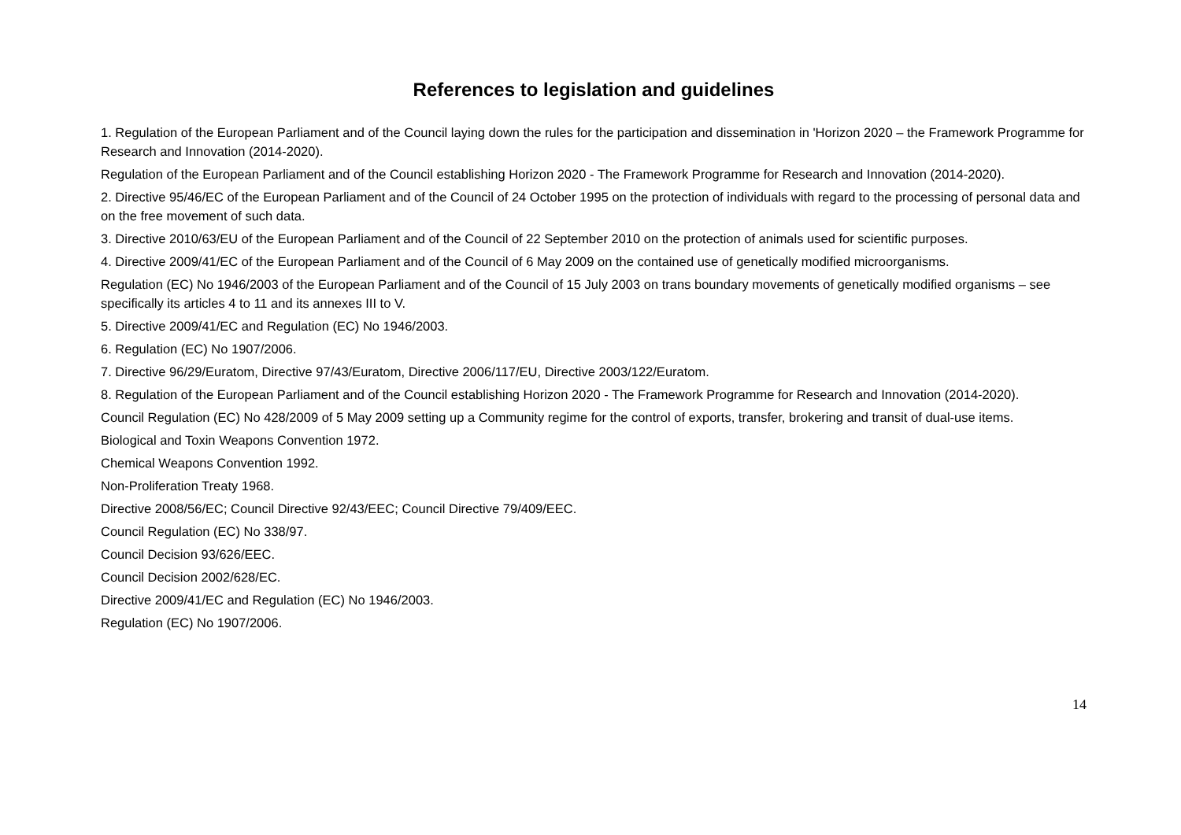References to legislation and guidelines
1. Regulation of the European Parliament and of the Council laying down the rules for the participation and dissemination in 'Horizon 2020 – the Framework Programme for Research and Innovation (2014-2020).
Regulation of the European Parliament and of the Council establishing Horizon 2020 - The Framework Programme for Research and Innovation (2014-2020).
2. Directive 95/46/EC of the European Parliament and of the Council of 24 October 1995 on the protection of individuals with regard to the processing of personal data and on the free movement of such data.
3. Directive 2010/63/EU of the European Parliament and of the Council of 22 September 2010 on the protection of animals used for scientific purposes.
4. Directive 2009/41/EC of the European Parliament and of the Council of 6 May 2009 on the contained use of genetically modified microorganisms.
Regulation (EC) No 1946/2003 of the European Parliament and of the Council of 15 July 2003 on trans boundary movements of genetically modified organisms – see specifically its articles 4 to 11 and its annexes III to V.
5. Directive 2009/41/EC and Regulation (EC) No 1946/2003.
6. Regulation (EC) No 1907/2006.
7. Directive 96/29/Euratom, Directive 97/43/Euratom, Directive 2006/117/EU, Directive 2003/122/Euratom.
8. Regulation of the European Parliament and of the Council establishing Horizon 2020 - The Framework Programme for Research and Innovation (2014-2020).
Council Regulation (EC) No 428/2009 of 5 May 2009 setting up a Community regime for the control of exports, transfer, brokering and transit of dual-use items.
Biological and Toxin Weapons Convention 1972.
Chemical Weapons Convention 1992.
Non-Proliferation Treaty 1968.
Directive 2008/56/EC; Council Directive 92/43/EEC; Council Directive 79/409/EEC.
Council Regulation (EC) No 338/97.
Council Decision 93/626/EEC.
Council Decision 2002/628/EC.
Directive 2009/41/EC and Regulation (EC) No 1946/2003.
Regulation (EC) No 1907/2006.
14